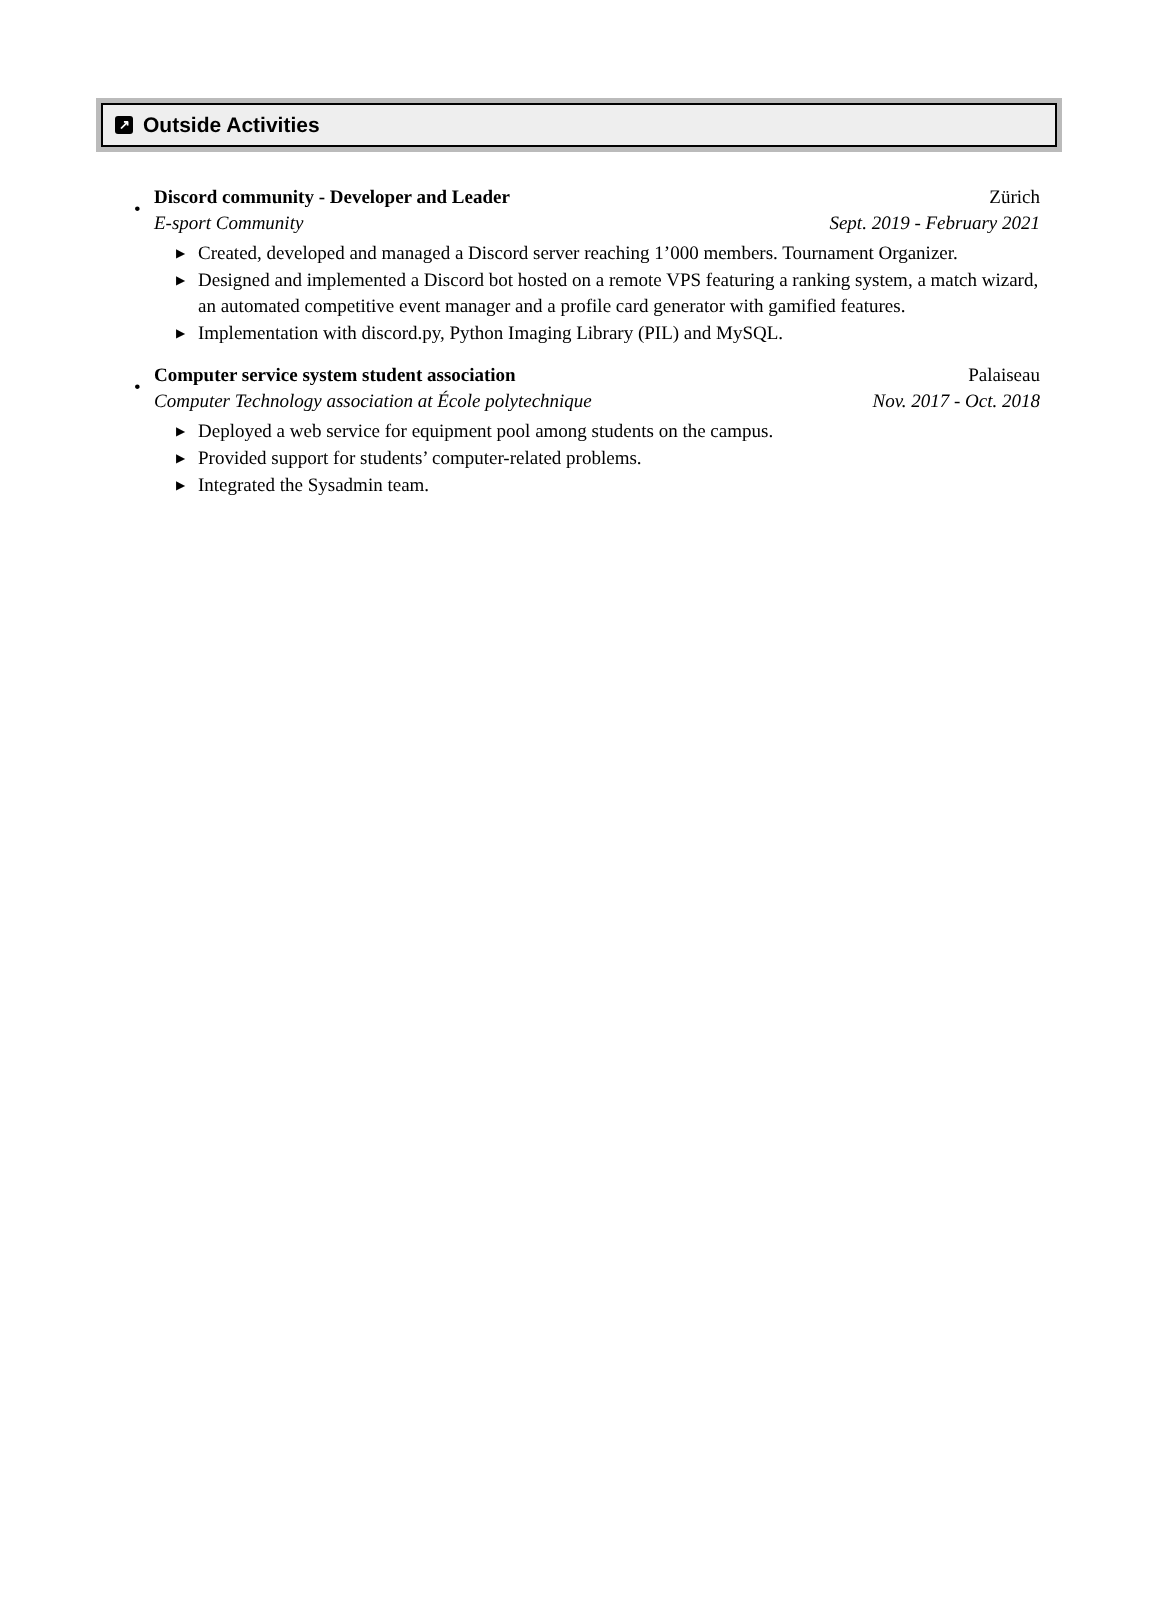↗ Outside Activities
•
Discord community - Developer and Leader Zürich
E-sport Community Sept. 2019 - February 2021
▶ Created, developed and managed a Discord server reaching 1’000 members. Tournament Organizer.
▶ Designed and implemented a Discord bot hosted on a remote VPS featuring a ranking system, a match wizard, an automated competitive event manager and a profile card generator with gamified features.
▶ Implementation with discord.py, Python Imaging Library (PIL) and MySQL.
•
Computer service system student association Palaiseau
Computer Technology association at École polytechnique Nov. 2017 - Oct. 2018
▶ Deployed a web service for equipment pool among students on the campus.
▶ Provided support for students’ computer-related problems.
▶ Integrated the Sysadmin team.